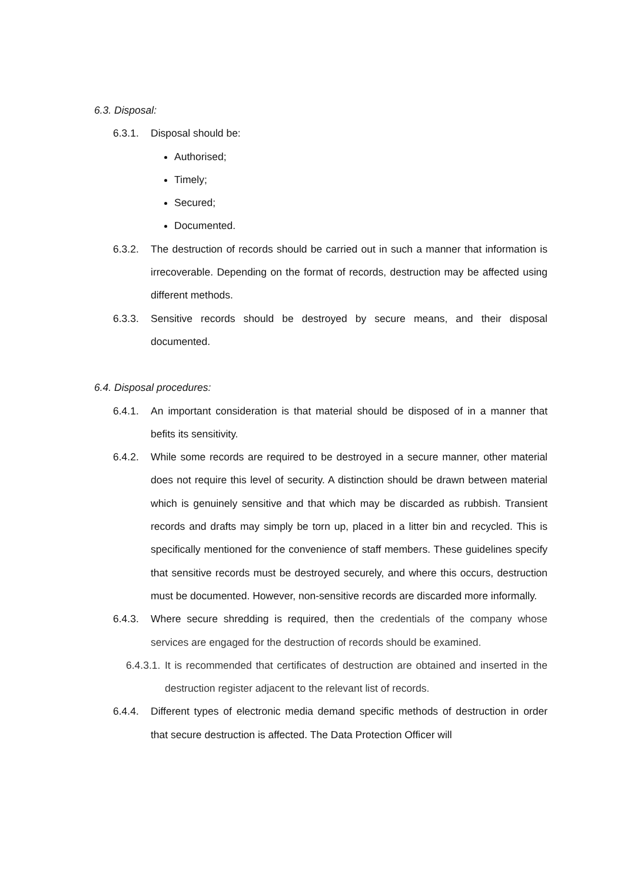6.3. Disposal:
6.3.1. Disposal should be:
Authorised;
Timely;
Secured;
Documented.
6.3.2. The destruction of records should be carried out in such a manner that information is irrecoverable. Depending on the format of records, destruction may be affected using different methods.
6.3.3. Sensitive records should be destroyed by secure means, and their disposal documented.
6.4. Disposal procedures:
6.4.1. An important consideration is that material should be disposed of in a manner that befits its sensitivity.
6.4.2. While some records are required to be destroyed in a secure manner, other material does not require this level of security. A distinction should be drawn between material which is genuinely sensitive and that which may be discarded as rubbish. Transient records and drafts may simply be torn up, placed in a litter bin and recycled. This is specifically mentioned for the convenience of staff members. These guidelines specify that sensitive records must be destroyed securely, and where this occurs, destruction must be documented. However, non-sensitive records are discarded more informally.
6.4.3. Where secure shredding is required, then the credentials of the company whose services are engaged for the destruction of records should be examined.
6.4.3.1. It is recommended that certificates of destruction are obtained and inserted in the destruction register adjacent to the relevant list of records.
6.4.4. Different types of electronic media demand specific methods of destruction in order that secure destruction is affected. The Data Protection Officer will